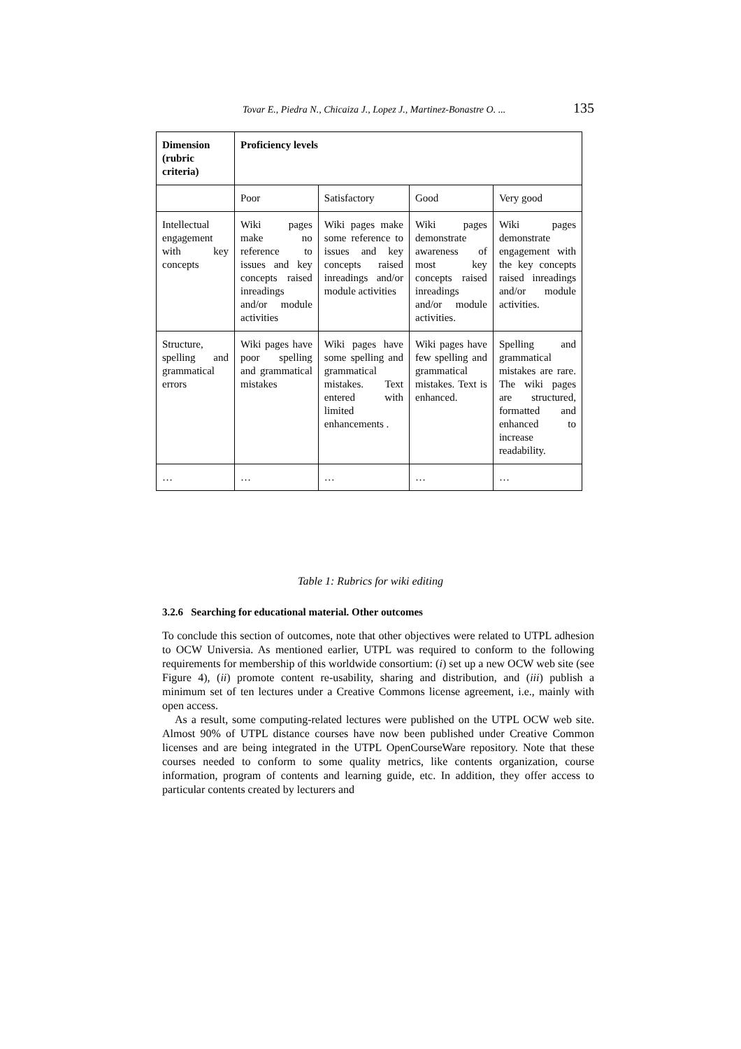Tovar E., Piedra N., Chicaiza J., Lopez J., Martinez-Bonastre O. ... 135
| Dimension (rubric criteria) | Proficiency levels | | | |
| --- | --- | --- | --- | --- |
| | Poor | Satisfactory | Good | Very good |
| Intellectual engagement with key concepts | Wiki pages make no reference to issues and key concepts raised inreadings and/or module activities | Wiki pages make some reference to issues and key concepts raised inreadings and/or module activities | Wiki pages demonstrate awareness of most key concepts raised inreadings and/or module activities. | Wiki pages demonstrate engagement with the key concepts raised inreadings and/or module activities. |
| Structure, spelling and grammatical errors | Wiki pages have poor spelling and grammatical mistakes | Wiki pages have some spelling and grammatical mistakes. Text entered with limited enhancements . | Wiki pages have few spelling and grammatical mistakes. Text is enhanced. | Spelling and grammatical mistakes are rare. The wiki pages are structured, formatted and enhanced to increase readability. |
| … | … | … | … | … |
Table 1: Rubrics for wiki editing
3.2.6 Searching for educational material. Other outcomes
To conclude this section of outcomes, note that other objectives were related to UTPL adhesion to OCW Universia. As mentioned earlier, UTPL was required to conform to the following requirements for membership of this worldwide consortium: (i) set up a new OCW web site (see Figure 4), (ii) promote content re-usability, sharing and distribution, and (iii) publish a minimum set of ten lectures under a Creative Commons license agreement, i.e., mainly with open access.
As a result, some computing-related lectures were published on the UTPL OCW web site. Almost 90% of UTPL distance courses have now been published under Creative Common licenses and are being integrated in the UTPL OpenCourseWare repository. Note that these courses needed to conform to some quality metrics, like contents organization, course information, program of contents and learning guide, etc. In addition, they offer access to particular contents created by lecturers and